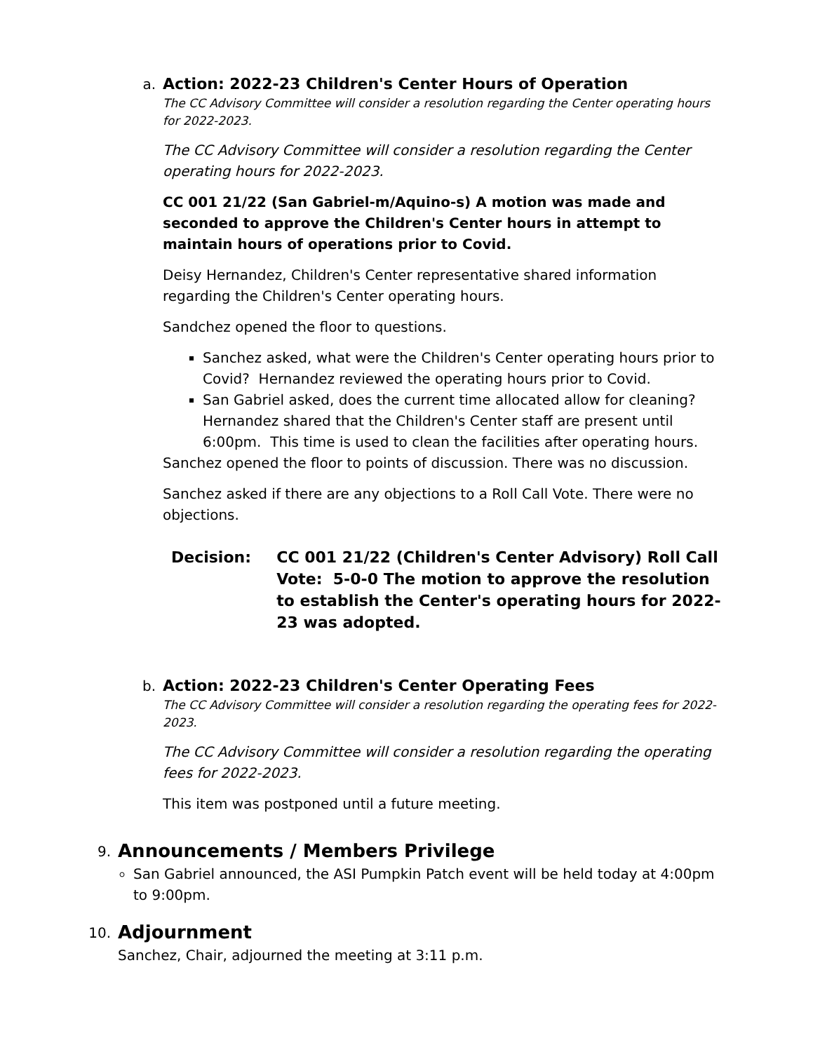a.
Action: 2022-23 Children's Center Hours of Operation
The CC Advisory Committee will consider a resolution regarding the Center operating hours for 2022-2023.
The CC Advisory Committee will consider a resolution regarding the Center operating hours for 2022-2023.
CC 001 21/22 (San Gabriel-m/Aquino-s) A motion was made and seconded to approve the Children's Center hours in attempt to maintain hours of operations prior to Covid.
Deisy Hernandez, Children's Center representative shared information regarding the Children's Center operating hours.
Sandchez opened the floor to questions.
Sanchez asked, what were the Children's Center operating hours prior to Covid? Hernandez reviewed the operating hours prior to Covid.
San Gabriel asked, does the current time allocated allow for cleaning? Hernandez shared that the Children's Center staff are present until 6:00pm. This time is used to clean the facilities after operating hours.
Sanchez opened the floor to points of discussion. There was no discussion.
Sanchez asked if there are any objections to a Roll Call Vote. There were no objections.
Decision: CC 001 21/22 (Children's Center Advisory) Roll Call Vote: 5-0-0 The motion to approve the resolution to establish the Center's operating hours for 2022-23 was adopted.
b.
Action: 2022-23 Children's Center Operating Fees
The CC Advisory Committee will consider a resolution regarding the operating fees for 2022-2023.
The CC Advisory Committee will consider a resolution regarding the operating fees for 2022-2023.
This item was postponed until a future meeting.
9.
Announcements / Members Privilege
San Gabriel announced, the ASI Pumpkin Patch event will be held today at 4:00pm to 9:00pm.
10.
Adjournment
Sanchez, Chair, adjourned the meeting at 3:11 p.m.